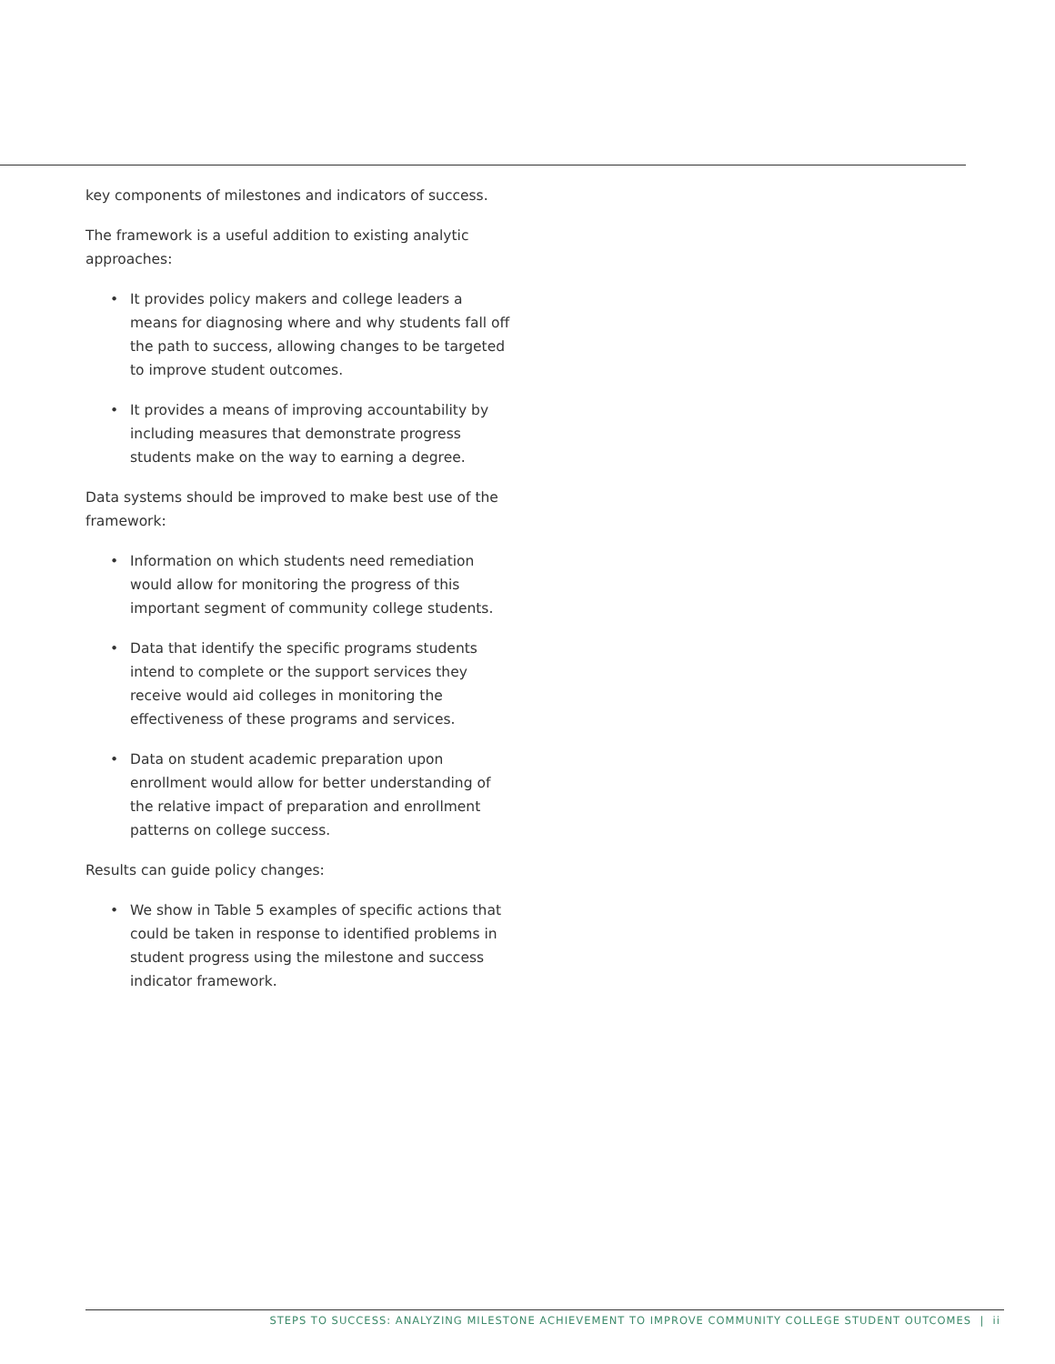key components of milestones and indicators of success.
The framework is a useful addition to existing analytic approaches:
• It provides policy makers and college leaders a means for diagnosing where and why students fall off the path to success, allowing changes to be targeted to improve student outcomes.
• It provides a means of improving accountability by including measures that demonstrate progress students make on the way to earning a degree.
Data systems should be improved to make best use of the framework:
• Information on which students need remediation would allow for monitoring the progress of this important segment of community college students.
• Data that identify the specific programs students intend to complete or the support services they receive would aid colleges in monitoring the effectiveness of these programs and services.
• Data on student academic preparation upon enrollment would allow for better understanding of the relative impact of preparation and enrollment patterns on college success.
Results can guide policy changes:
• We show in Table 5 examples of specific actions that could be taken in response to identified problems in student progress using the milestone and success indicator framework.
STEPS TO SUCCESS: ANALYZING MILESTONE ACHIEVEMENT TO IMPROVE COMMUNITY COLLEGE STUDENT OUTCOMES | ii